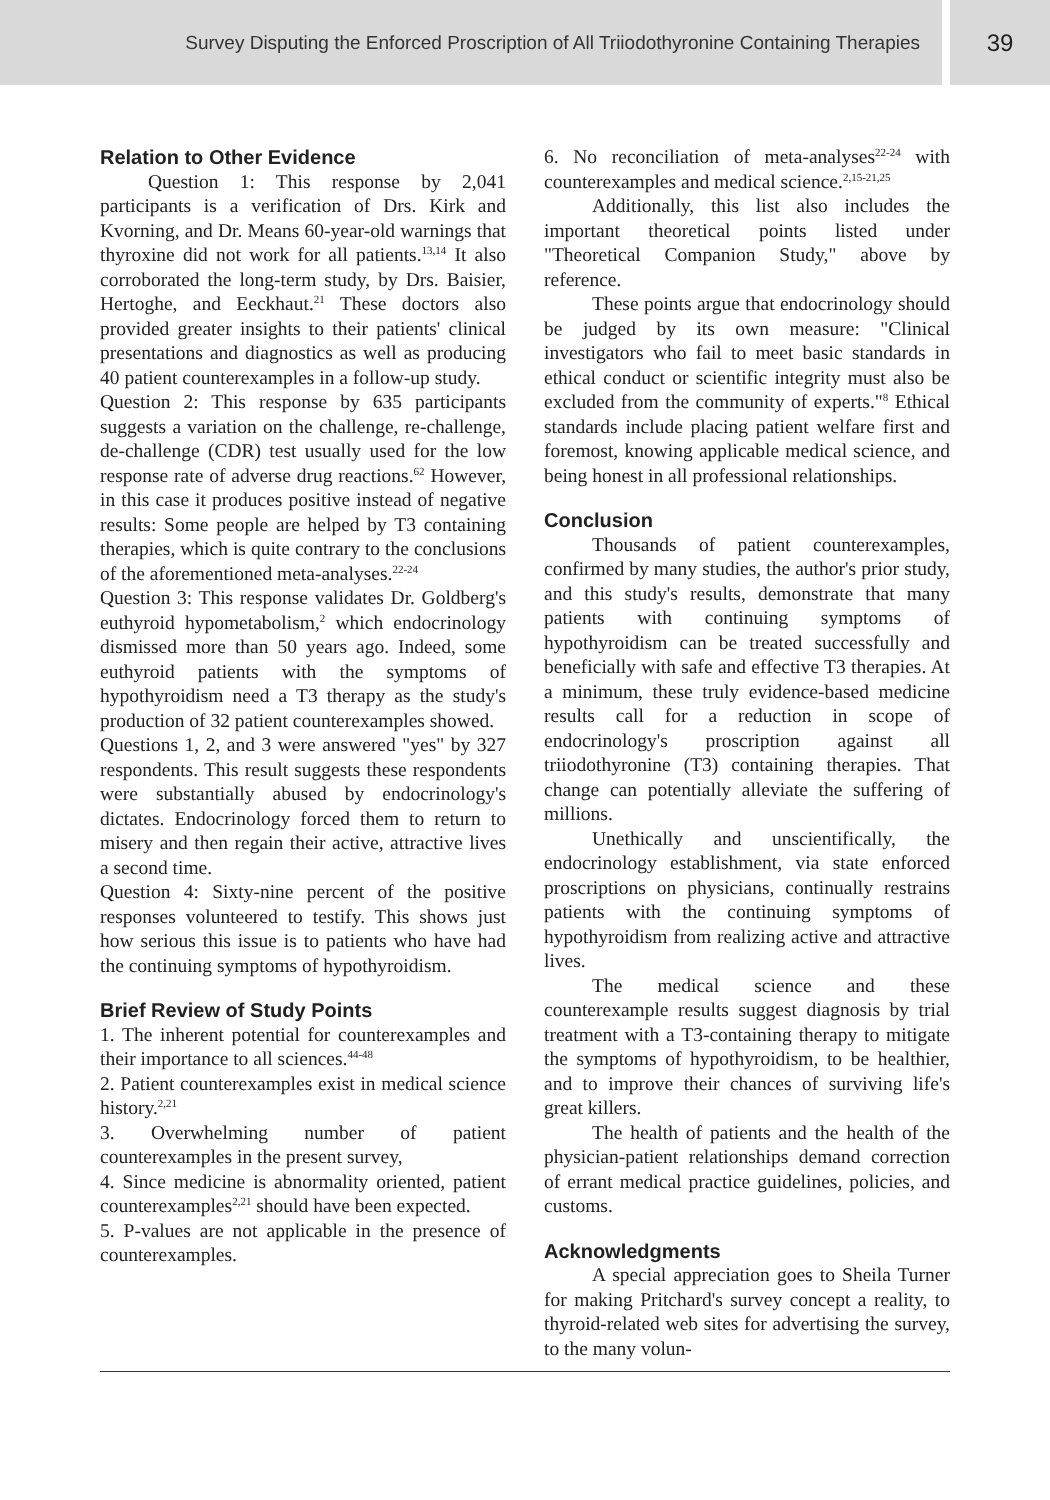Survey Disputing the Enforced Proscription of All Triiodothyronine Containing Therapies
39
Relation to Other Evidence
Question 1: This response by 2,041 participants is a verification of Drs. Kirk and Kvorning, and Dr. Means 60-year-old warnings that thyroxine did not work for all patients.<sup>13,14</sup> It also corroborated the long-term study, by Drs. Baisier, Hertoghe, and Eeckhaut.<sup>21</sup> These doctors also provided greater insights to their patients' clinical presentations and diagnostics as well as producing 40 patient counterexamples in a follow-up study.
Question 2: This response by 635 participants suggests a variation on the challenge, re-challenge, de-challenge (CDR) test usually used for the low response rate of adverse drug reactions.<sup>62</sup> However, in this case it produces positive instead of negative results: Some people are helped by T3 containing therapies, which is quite contrary to the conclusions of the aforementioned meta-analyses.<sup>22-24</sup>
Question 3: This response validates Dr. Goldberg's euthyroid hypometabolism,<sup>2</sup> which endocrinology dismissed more than 50 years ago. Indeed, some euthyroid patients with the symptoms of hypothyroidism need a T3 therapy as the study's production of 32 patient counterexamples showed.
Questions 1, 2, and 3 were answered "yes" by 327 respondents. This result suggests these respondents were substantially abused by endocrinology's dictates. Endocrinology forced them to return to misery and then regain their active, attractive lives a second time.
Question 4: Sixty-nine percent of the positive responses volunteered to testify. This shows just how serious this issue is to patients who have had the continuing symptoms of hypothyroidism.
Brief Review of Study Points
1. The inherent potential for counterexamples and their importance to all sciences.<sup>44-48</sup>
2. Patient counterexamples exist in medical science history.<sup>2,21</sup>
3. Overwhelming number of patient counterexamples in the present survey,
4. Since medicine is abnormality oriented, patient counterexamples<sup>2,21</sup> should have been expected.
5. P-values are not applicable in the presence of counterexamples.
6. No reconciliation of meta-analyses<sup>22-24</sup> with counterexamples and medical science.<sup>2,15-21,25</sup>
Additionally, this list also includes the important theoretical points listed under "Theoretical Companion Study," above by reference.
These points argue that endocrinology should be judged by its own measure: "Clinical investigators who fail to meet basic standards in ethical conduct or scientific integrity must also be excluded from the community of experts."<sup>8</sup> Ethical standards include placing patient welfare first and foremost, knowing applicable medical science, and being honest in all professional relationships.
Conclusion
Thousands of patient counterexamples, confirmed by many studies, the author's prior study, and this study's results, demonstrate that many patients with continuing symptoms of hypothyroidism can be treated successfully and beneficially with safe and effective T3 therapies. At a minimum, these truly evidence-based medicine results call for a reduction in scope of endocrinology's proscription against all triiodothyronine (T3) containing therapies. That change can potentially alleviate the suffering of millions.
Unethically and unscientifically, the endocrinology establishment, via state enforced proscriptions on physicians, continually restrains patients with the continuing symptoms of hypothyroidism from realizing active and attractive lives.
The medical science and these counterexample results suggest diagnosis by trial treatment with a T3-containing therapy to mitigate the symptoms of hypothyroidism, to be healthier, and to improve their chances of surviving life's great killers.
The health of patients and the health of the physician-patient relationships demand correction of errant medical practice guidelines, policies, and customs.
Acknowledgments
A special appreciation goes to Sheila Turner for making Pritchard's survey concept a reality, to thyroid-related web sites for advertising the survey, to the many volun-